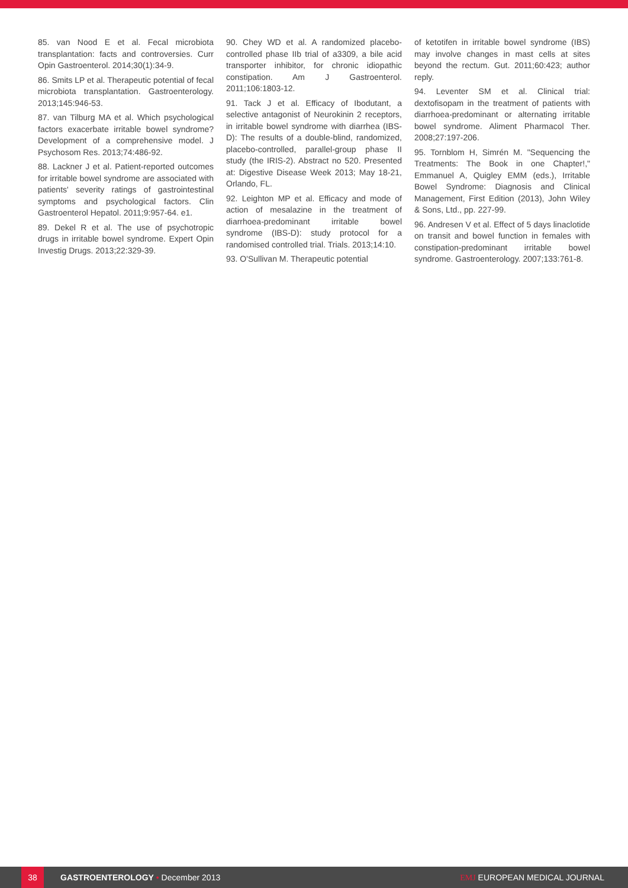85. van Nood E et al. Fecal microbiota transplantation: facts and controversies. Curr Opin Gastroenterol. 2014;30(1):34-9.
86. Smits LP et al. Therapeutic potential of fecal microbiota transplantation. Gastroenterology. 2013;145:946-53.
87. van Tilburg MA et al. Which psychological factors exacerbate irritable bowel syndrome? Development of a comprehensive model. J Psychosom Res. 2013;74:486-92.
88. Lackner J et al. Patient-reported outcomes for irritable bowel syndrome are associated with patients' severity ratings of gastrointestinal symptoms and psychological factors. Clin Gastroenterol Hepatol. 2011;9:957-64. e1.
89. Dekel R et al. The use of psychotropic drugs in irritable bowel syndrome. Expert Opin Investig Drugs. 2013;22:329-39.
90. Chey WD et al. A randomized placebo-controlled phase IIb trial of a3309, a bile acid transporter inhibitor, for chronic idiopathic constipation. Am J Gastroenterol. 2011;106:1803-12.
91. Tack J et al. Efficacy of Ibodutant, a selective antagonist of Neurokinin 2 receptors, in irritable bowel syndrome with diarrhea (IBS-D): The results of a double-blind, randomized, placebo-controlled, parallel-group phase II study (the IRIS-2). Abstract no 520. Presented at: Digestive Disease Week 2013; May 18-21, Orlando, FL.
92. Leighton MP et al. Efficacy and mode of action of mesalazine in the treatment of diarrhoea-predominant irritable bowel syndrome (IBS-D): study protocol for a randomised controlled trial. Trials. 2013;14:10.
93. O'Sullivan M. Therapeutic potential
of ketotifen in irritable bowel syndrome (IBS) may involve changes in mast cells at sites beyond the rectum. Gut. 2011;60:423; author reply.
94. Leventer SM et al. Clinical trial: dextofisopam in the treatment of patients with diarrhoea-predominant or alternating irritable bowel syndrome. Aliment Pharmacol Ther. 2008;27:197-206.
95. Tornblom H, Simrén M. "Sequencing the Treatments: The Book in one Chapter!," Emmanuel A, Quigley EMM (eds.), Irritable Bowel Syndrome: Diagnosis and Clinical Management, First Edition (2013), John Wiley & Sons, Ltd., pp. 227-99.
96. Andresen V et al. Effect of 5 days linaclotide on transit and bowel function in females with constipation-predominant irritable bowel syndrome. Gastroenterology. 2007;133:761-8.
38
GASTROENTEROLOGY • December 2013
EMJ EUROPEAN MEDICAL JOURNAL